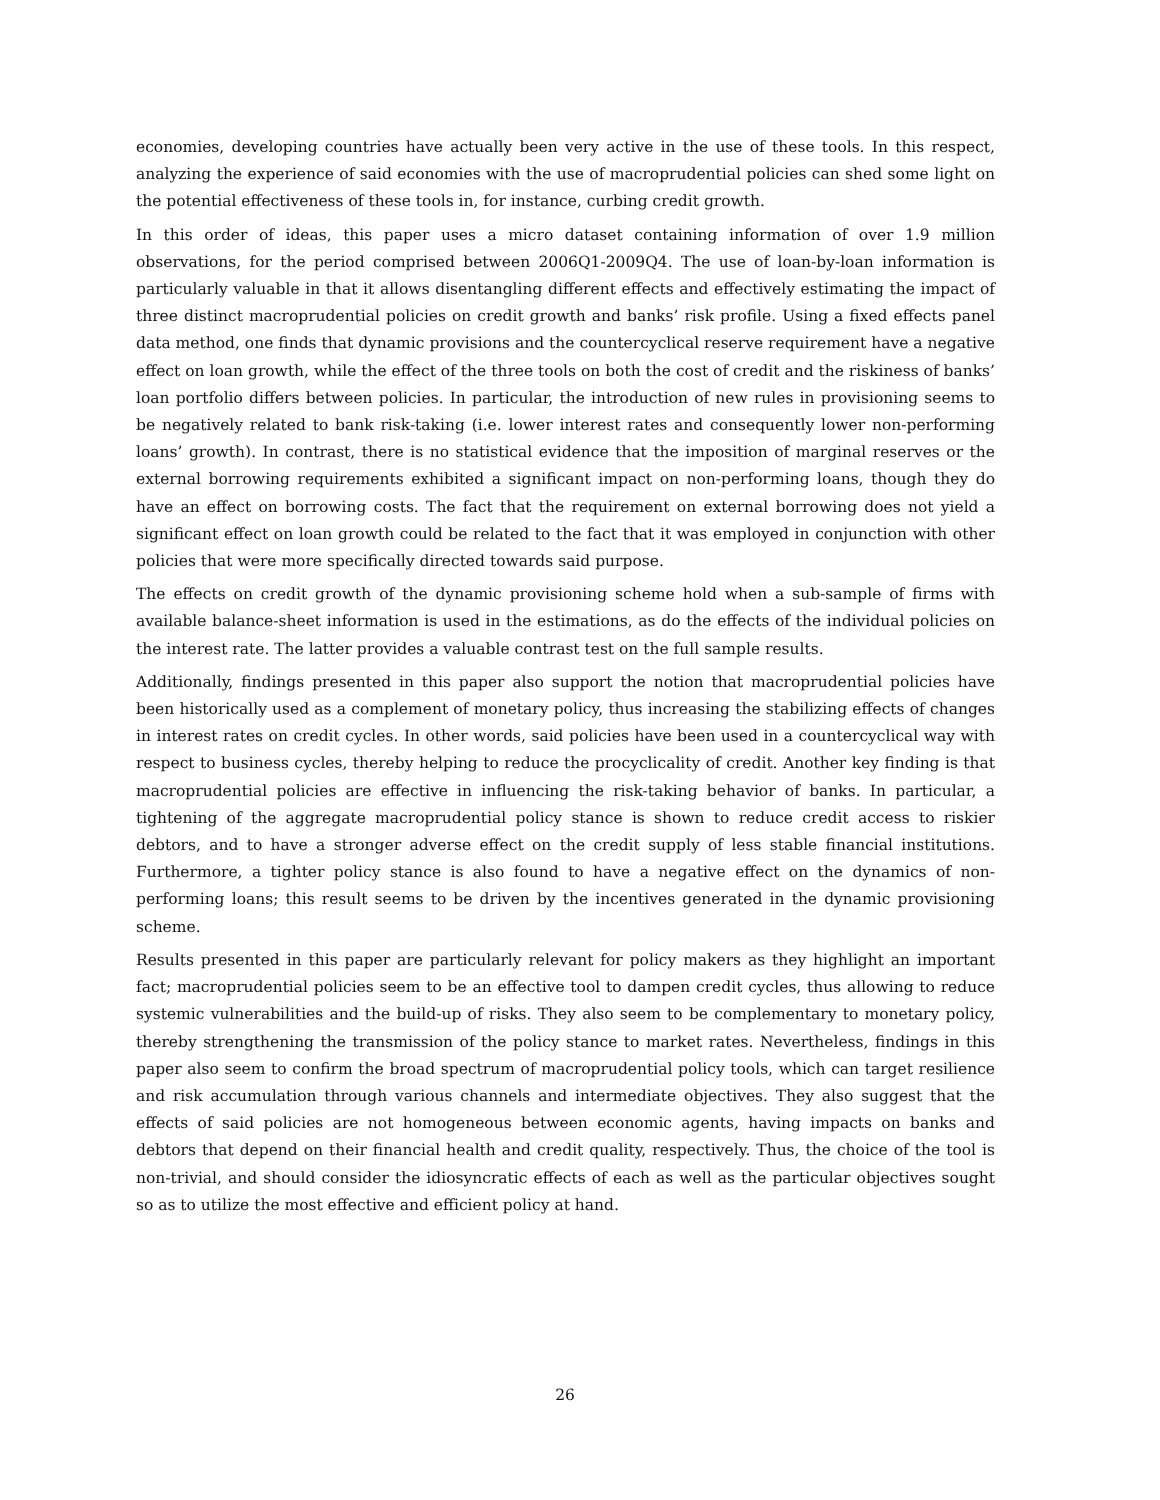economies, developing countries have actually been very active in the use of these tools. In this respect, analyzing the experience of said economies with the use of macroprudential policies can shed some light on the potential effectiveness of these tools in, for instance, curbing credit growth.
In this order of ideas, this paper uses a micro dataset containing information of over 1.9 million observations, for the period comprised between 2006Q1-2009Q4. The use of loan-by-loan information is particularly valuable in that it allows disentangling different effects and effectively estimating the impact of three distinct macroprudential policies on credit growth and banks’ risk profile. Using a fixed effects panel data method, one finds that dynamic provisions and the countercyclical reserve requirement have a negative effect on loan growth, while the effect of the three tools on both the cost of credit and the riskiness of banks’ loan portfolio differs between policies. In particular, the introduction of new rules in provisioning seems to be negatively related to bank risk-taking (i.e. lower interest rates and consequently lower non-performing loans’ growth). In contrast, there is no statistical evidence that the imposition of marginal reserves or the external borrowing requirements exhibited a significant impact on non-performing loans, though they do have an effect on borrowing costs. The fact that the requirement on external borrowing does not yield a significant effect on loan growth could be related to the fact that it was employed in conjunction with other policies that were more specifically directed towards said purpose.
The effects on credit growth of the dynamic provisioning scheme hold when a sub-sample of firms with available balance-sheet information is used in the estimations, as do the effects of the individual policies on the interest rate. The latter provides a valuable contrast test on the full sample results.
Additionally, findings presented in this paper also support the notion that macroprudential policies have been historically used as a complement of monetary policy, thus increasing the stabilizing effects of changes in interest rates on credit cycles. In other words, said policies have been used in a countercyclical way with respect to business cycles, thereby helping to reduce the procyclicality of credit. Another key finding is that macroprudential policies are effective in influencing the risk-taking behavior of banks. In particular, a tightening of the aggregate macroprudential policy stance is shown to reduce credit access to riskier debtors, and to have a stronger adverse effect on the credit supply of less stable financial institutions. Furthermore, a tighter policy stance is also found to have a negative effect on the dynamics of non-performing loans; this result seems to be driven by the incentives generated in the dynamic provisioning scheme.
Results presented in this paper are particularly relevant for policy makers as they highlight an important fact; macroprudential policies seem to be an effective tool to dampen credit cycles, thus allowing to reduce systemic vulnerabilities and the build-up of risks. They also seem to be complementary to monetary policy, thereby strengthening the transmission of the policy stance to market rates. Nevertheless, findings in this paper also seem to confirm the broad spectrum of macroprudential policy tools, which can target resilience and risk accumulation through various channels and intermediate objectives. They also suggest that the effects of said policies are not homogeneous between economic agents, having impacts on banks and debtors that depend on their financial health and credit quality, respectively. Thus, the choice of the tool is non-trivial, and should consider the idiosyncratic effects of each as well as the particular objectives sought so as to utilize the most effective and efficient policy at hand.
26